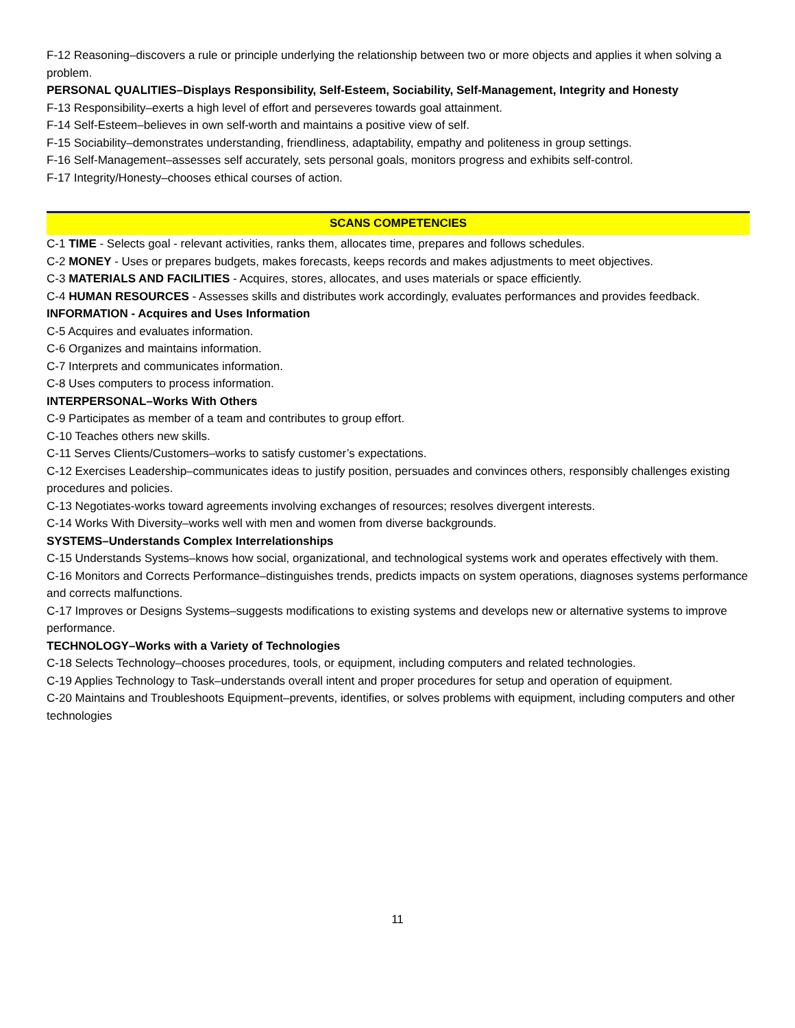F-12 Reasoning–discovers a rule or principle underlying the relationship between two or more objects and applies it when solving a problem.
PERSONAL QUALITIES–Displays Responsibility, Self-Esteem, Sociability, Self-Management, Integrity and Honesty
F-13 Responsibility–exerts a high level of effort and perseveres towards goal attainment.
F-14 Self-Esteem–believes in own self-worth and maintains a positive view of self.
F-15 Sociability–demonstrates understanding, friendliness, adaptability, empathy and politeness in group settings.
F-16 Self-Management–assesses self accurately, sets personal goals, monitors progress and exhibits self-control.
F-17 Integrity/Honesty–chooses ethical courses of action.
SCANS COMPETENCIES
C-1 TIME - Selects goal - relevant activities, ranks them, allocates time, prepares and follows schedules.
C-2 MONEY - Uses or prepares budgets, makes forecasts, keeps records and makes adjustments to meet objectives.
C-3 MATERIALS AND FACILITIES - Acquires, stores, allocates, and uses materials or space efficiently.
C-4 HUMAN RESOURCES - Assesses skills and distributes work accordingly, evaluates performances and provides feedback.
INFORMATION - Acquires and Uses Information
C-5 Acquires and evaluates information.
C-6 Organizes and maintains information.
C-7 Interprets and communicates information.
C-8 Uses computers to process information.
INTERPERSONAL–Works With Others
C-9 Participates as member of a team and contributes to group effort.
C-10 Teaches others new skills.
C-11 Serves Clients/Customers–works to satisfy customer’s expectations.
C-12 Exercises Leadership–communicates ideas to justify position, persuades and convinces others, responsibly challenges existing procedures and policies.
C-13 Negotiates-works toward agreements involving exchanges of resources; resolves divergent interests.
C-14 Works With Diversity–works well with men and women from diverse backgrounds.
SYSTEMS–Understands Complex Interrelationships
C-15 Understands Systems–knows how social, organizational, and technological systems work and operates effectively with them.
C-16 Monitors and Corrects Performance–distinguishes trends, predicts impacts on system operations, diagnoses systems performance and corrects malfunctions.
C-17 Improves or Designs Systems–suggests modifications to existing systems and develops new or alternative systems to improve performance.
TECHNOLOGY–Works with a Variety of Technologies
C-18 Selects Technology–chooses procedures, tools, or equipment, including computers and related technologies.
C-19 Applies Technology to Task–understands overall intent and proper procedures for setup and operation of equipment.
C-20 Maintains and Troubleshoots Equipment–prevents, identifies, or solves problems with equipment, including computers and other technologies
11